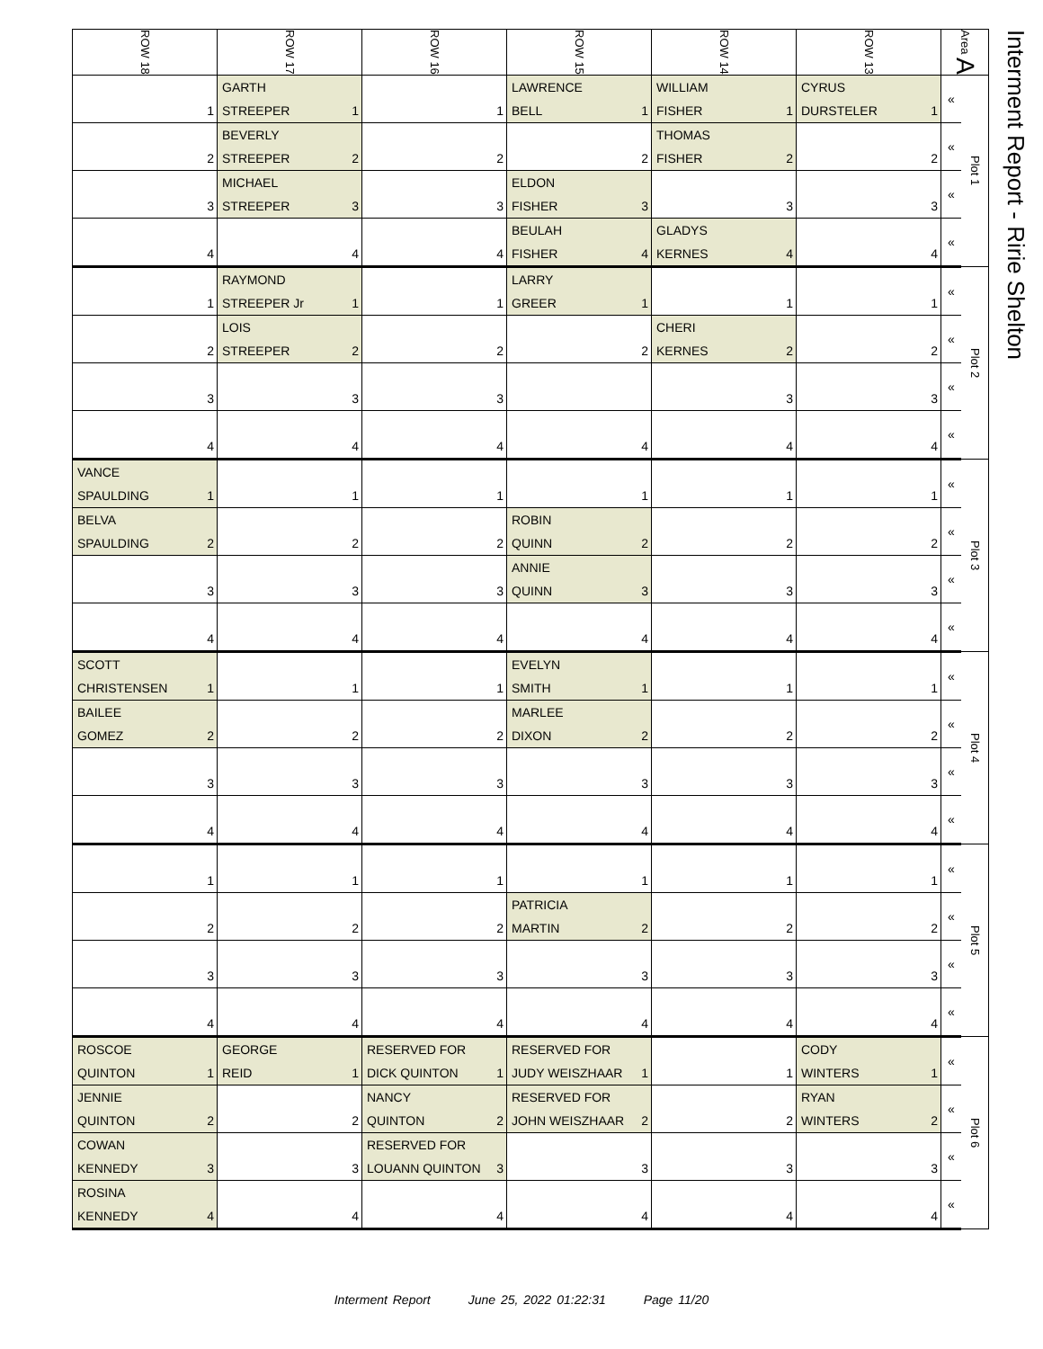| ROW 18 | ROW 17 | ROW 16 | ROW 15 | ROW 14 | ROW 13 | Area A | | Interment Report - Ririe Shelton |
| 1 | GARTH STREEPER 1 | 1 | LAWRENCE BELL 1 | WILLIAM FISHER 1 | CYRUS DURSTELER 1 | « | Plot 1 | |
| 2 | BEVERLY STREEPER 2 | 2 | 2 | THOMAS FISHER 2 | 2 | « | | |
| 3 | MICHAEL STREEPER 3 | 3 | ELDON FISHER 3 | 3 | 3 | « | | |
| 4 | 4 | 4 | BEULAH FISHER 4 | GLADYS KERNES 4 | 4 | « | | |
| 1 | RAYMOND STREEPER Jr 1 | 1 | LARRY GREER 1 | 1 | 1 | « | Plot 2 | |
| 2 | LOIS STREEPER 2 | 2 | 2 | CHERI KERNES 2 | 2 | « | | |
| 3 | 3 | 3 | | 3 | 3 | « | | |
| 4 | 4 | 4 | 4 | 4 | 4 | « | | |
| VANCE SPAULDING 1 | 1 | 1 | 1 | 1 | 1 | « | Plot 3 | |
| BELVA SPAULDING 2 | 2 | 2 | ROBIN QUINN 2 | 2 | 2 | « | | |
| 3 | 3 | 3 | ANNIE QUINN 3 | 3 | 3 | « | | |
| 4 | 4 | 4 | 4 | 4 | 4 | « | | |
| SCOTT CHRISTENSEN 1 | 1 | 1 | EVELYN SMITH 1 | 1 | 1 | « | Plot 4 | |
| BAILEE GOMEZ 2 | 2 | 2 | MARLEE DIXON 2 | 2 | 2 | « | | |
| 3 | 3 | 3 | 3 | 3 | 3 | « | | |
| 4 | 4 | 4 | 4 | 4 | 4 | « | | |
| 1 | 1 | 1 | 1 | 1 | 1 | « | Plot 5 | |
| 2 | 2 | 2 | PATRICIA MARTIN 2 | 2 | 2 | « | | |
| 3 | 3 | 3 | 3 | 3 | 3 | « | | |
| 4 | 4 | 4 | 4 | 4 | 4 | « | | |
| ROSCOE QUINTON 1 | GEORGE REID 1 | RESERVED FOR DICK QUINTON 1 | RESERVED FOR JUDY WEISZHAAR 1 | 1 | CODY WINTERS 1 | « | Plot 6 | |
| JENNIE QUINTON 2 | 2 | NANCY QUINTON 2 | RESERVED FOR JOHN WEISZHAAR 2 | 2 | RYAN WINTERS 2 | « | | |
| COWAN KENNEDY 3 | 3 | RESERVED FOR LOUANN QUINTON 3 | 3 | 3 | 3 | « | | |
| ROSINA KENNEDY 4 | 4 | 4 | 4 | 4 | 4 | « | | |
Interment Report June 25, 2022 01:22:31 Page 11/20